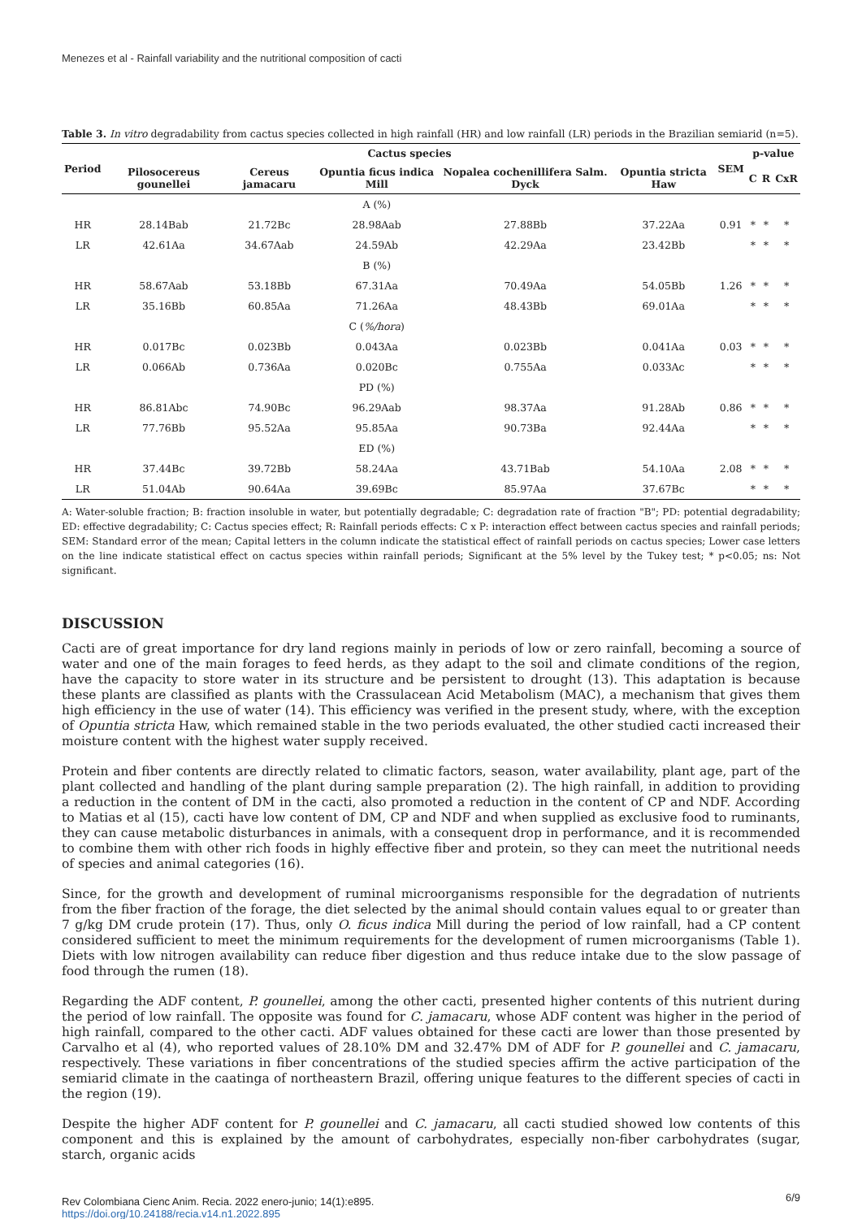Menezes et al - Rainfall variability and the nutritional composition of cacti
Table 3. In vitro degradability from cactus species collected in high rainfall (HR) and low rainfall (LR) periods in the Brazilian semiarid (n=5).
| Period | Cactus species | | | | | SEM | p-value | | |
| --- | --- | --- | --- | --- | --- | --- | --- | --- | --- |
| | Pilosocereus gounellei | Cereus jamacaru | Opuntia ficus indica Mill | Nopalea cochenillifera Salm. Dyck | Opuntia stricta Haw | | C | R | CxR |
| | | | A (%) | | | | | | |
| HR | 28.14Bab | 21.72Bc | 28.98Aab | 27.88Bb | 37.22Aa | 0.91 | * | * | * |
| LR | 42.61Aa | 34.67Aab | 24.59Ab | 42.29Aa | 23.42Bb | | * | * | * |
| | | | B (%) | | | | | | |
| HR | 58.67Aab | 53.18Bb | 67.31Aa | 70.49Aa | 54.05Bb | 1.26 | * | * | * |
| LR | 35.16Bb | 60.85Aa | 71.26Aa | 48.43Bb | 69.01Aa | | * | * | * |
| | | | C ( %/hora ) | | | | | | |
| HR | 0.017Bc | 0.023Bb | 0.043Aa | 0.023Bb | 0.041Aa | 0.03 | * | * | * |
| LR | 0.066Ab | 0.736Aa | 0.020Bc | 0.755Aa | 0.033Ac | | * | * | * |
| | | | PD (%) | | | | | | |
| HR | 86.81Abc | 74.90Bc | 96.29Aab | 98.37Aa | 91.28Ab | 0.86 | * | * | * |
| LR | 77.76Bb | 95.52Aa | 95.85Aa | 90.73Ba | 92.44Aa | | * | * | * |
| | | | ED (%) | | | | | | |
| HR | 37.44Bc | 39.72Bb | 58.24Aa | 43.71Bab | 54.10Aa | 2.08 | * | * | * |
| LR | 51.04Ab | 90.64Aa | 39.69Bc | 85.97Aa | 37.67Bc | | * | * | * |
A: Water-soluble fraction; B: fraction insoluble in water, but potentially degradable; C: degradation rate of fraction "B"; PD: potential degradability; ED: effective degradability; C: Cactus species effect; R: Rainfall periods effects: C x P: interaction effect between cactus species and rainfall periods; SEM: Standard error of the mean; Capital letters in the column indicate the statistical effect of rainfall periods on cactus species; Lower case letters on the line indicate statistical effect on cactus species within rainfall periods; Significant at the 5% level by the Tukey test; * p<0.05; ns: Not significant.
DISCUSSION
Cacti are of great importance for dry land regions mainly in periods of low or zero rainfall, becoming a source of water and one of the main forages to feed herds, as they adapt to the soil and climate conditions of the region, have the capacity to store water in its structure and be persistent to drought (13). This adaptation is because these plants are classified as plants with the Crassulacean Acid Metabolism (MAC), a mechanism that gives them high efficiency in the use of water (14). This efficiency was verified in the present study, where, with the exception of Opuntia stricta Haw, which remained stable in the two periods evaluated, the other studied cacti increased their moisture content with the highest water supply received.
Protein and fiber contents are directly related to climatic factors, season, water availability, plant age, part of the plant collected and handling of the plant during sample preparation (2). The high rainfall, in addition to providing a reduction in the content of DM in the cacti, also promoted a reduction in the content of CP and NDF. According to Matias et al (15), cacti have low content of DM, CP and NDF and when supplied as exclusive food to ruminants, they can cause metabolic disturbances in animals, with a consequent drop in performance, and it is recommended to combine them with other rich foods in highly effective fiber and protein, so they can meet the nutritional needs of species and animal categories (16).
Since, for the growth and development of ruminal microorganisms responsible for the degradation of nutrients from the fiber fraction of the forage, the diet selected by the animal should contain values equal to or greater than 7 g/kg DM crude protein (17). Thus, only O. ficus indica Mill during the period of low rainfall, had a CP content considered sufficient to meet the minimum requirements for the development of rumen microorganisms (Table 1). Diets with low nitrogen availability can reduce fiber digestion and thus reduce intake due to the slow passage of food through the rumen (18).
Regarding the ADF content, P. gounellei, among the other cacti, presented higher contents of this nutrient during the period of low rainfall. The opposite was found for C. jamacaru, whose ADF content was higher in the period of high rainfall, compared to the other cacti. ADF values obtained for these cacti are lower than those presented by Carvalho et al (4), who reported values of 28.10% DM and 32.47% DM of ADF for P. gounellei and C. jamacaru, respectively. These variations in fiber concentrations of the studied species affirm the active participation of the semiarid climate in the caatinga of northeastern Brazil, offering unique features to the different species of cacti in the region (19).
Despite the higher ADF content for P. gounellei and C. jamacaru, all cacti studied showed low contents of this component and this is explained by the amount of carbohydrates, especially non-fiber carbohydrates (sugar, starch, organic acids
Rev Colombiana Cienc Anim. Recia. 2022 enero-junio; 14(1):e895.
https://doi.org/10.24188/recia.v14.n1.2022.895
6/9